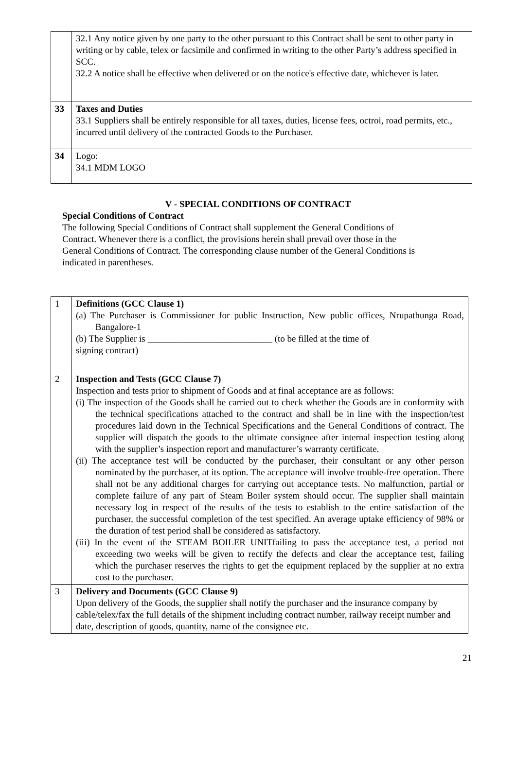| | 32.1 Any notice given by one party to the other pursuant to this Contract shall be sent to other party in writing or by cable, telex or facsimile and confirmed in writing to the other Party’s address specified in SCC. 32.2 A notice shall be effective when delivered or on the notice's effective date, whichever is later. |
| 33 | Taxes and Duties 33.1 Suppliers shall be entirely responsible for all taxes, duties, license fees, octroi, road permits, etc., incurred until delivery of the contracted Goods to the Purchaser. |
| 34 | Logo: 34.1 MDM LOGO |
V - SPECIAL CONDITIONS OF CONTRACT
Special Conditions of Contract
The following Special Conditions of Contract shall supplement the General Conditions of Contract. Whenever there is a conflict, the provisions herein shall prevail over those in the General Conditions of Contract. The corresponding clause number of the General Conditions is indicated in parentheses.
| 1 | Definitions (GCC Clause 1) (a) The Purchaser is Commissioner for public Instruction, New public offices, Nrupathunga Road, Bangalore-1 (b) The Supplier is ___________________________ (to be filled at the time of signing contract) |
| 2 | Inspection and Tests (GCC Clause 7) Inspection and tests prior to shipment of Goods and at final acceptance are as follows: (i) The inspection of the Goods shall be carried out to check whether the Goods are in conformity with the technical specifications attached to the contract and shall be in line with the inspection/test procedures laid down in the Technical Specifications and the General Conditions of contract. The supplier will dispatch the goods to the ultimate consignee after internal inspection testing along with the supplier’s inspection report and manufacturer’s warranty certificate. (ii) The acceptance test will be conducted by the purchaser, their consultant or any other person nominated by the purchaser, at its option. The acceptance will involve trouble-free operation. There shall not be any additional charges for carrying out acceptance tests. No malfunction, partial or complete failure of any part of Steam Boiler system should occur. The supplier shall maintain necessary log in respect of the results of the tests to establish to the entire satisfaction of the purchaser, the successful completion of the test specified. An average uptake efficiency of 98% or the duration of test period shall be considered as satisfactory. (iii) In the event of the STEAM BOILER UNITfailing to pass the acceptance test, a period not exceeding two weeks will be given to rectify the defects and clear the acceptance test, failing which the purchaser reserves the rights to get the equipment replaced by the supplier at no extra cost to the purchaser. |
| 3 | Delivery and Documents (GCC Clause 9) Upon delivery of the Goods, the supplier shall notify the purchaser and the insurance company by cable/telex/fax the full details of the shipment including contract number, railway receipt number and date, description of goods, quantity, name of the consignee etc. |
21